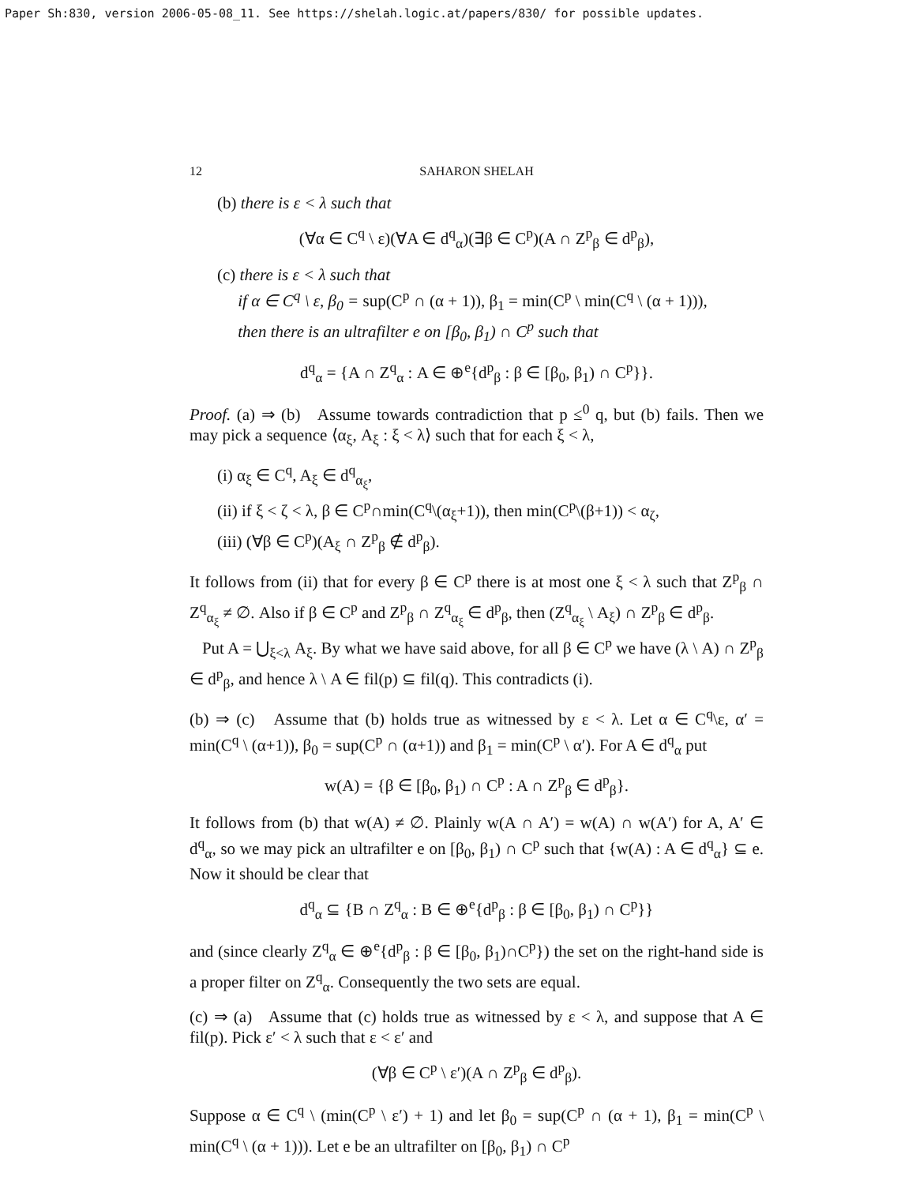Paper Sh:830, version 2006-05-08_11. See https://shelah.logic.at/papers/830/ for possible updates.
12 SAHARON SHELAH
(b) there is ε < λ such that
(∀α ∈ C<sup>q</sup> \ ε)(∀A ∈ d<sup>q</sup><sub>α</sub>)(∃β ∈ C<sup>p</sup>)(A ∩ Z<sup>p</sup><sub>β</sub> ∈ d<sup>p</sup><sub>β</sub>),
(c) there is ε < λ such that
if α ∈ C<sup>q</sup> \ ε, β<sub>0</sub> = sup(C<sup>p</sup> ∩ (α + 1)), β<sub>1</sub> = min(C<sup>p</sup> \ min(C<sup>q</sup> \ (α + 1))),
then there is an ultrafilter e on [β<sub>0</sub>, β<sub>1</sub>) ∩ C<sup>p</sup> such that
d<sup>q</sup><sub>α</sub> = {A ∩ Z<sup>q</sup><sub>α</sub> : A ∈ ⊕<sup>e</sup>{d<sup>p</sup><sub>β</sub> : β ∈ [β<sub>0</sub>, β<sub>1</sub>) ∩ C<sup>p</sup>}}.
Proof. (a) ⇒ (b) Assume towards contradiction that p ≤<sup>0</sup> q, but (b) fails. Then we may pick a sequence ⟨α<sub>ξ</sub>, A<sub>ξ</sub> : ξ < λ⟩ such that for each ξ < λ,
(i) α<sub>ξ</sub> ∈ C<sup>q</sup>, A<sub>ξ</sub> ∈ d<sup>q</sup><sub>α<sub>ξ</sub></sub>,
(ii) if ξ < ζ < λ, β ∈ C<sup>p</sup>∩min(C<sup>q</sup>\(α<sub>ξ</sub>+1)), then min(C<sup>p</sup>\(β+1)) < α<sub>ζ</sub>,
(iii) (∀β ∈ C<sup>p</sup>)(A<sub>ξ</sub> ∩ Z<sup>p</sup><sub>β</sub> ∉ d<sup>p</sup><sub>β</sub>).
It follows from (ii) that for every β ∈ C<sup>p</sup> there is at most one ξ < λ such that Z<sup>p</sup><sub>β</sub> ∩ Z<sup>q</sup><sub>α<sub>ξ</sub></sub> ≠ ∅. Also if β ∈ C<sup>p</sup> and Z<sup>p</sup><sub>β</sub> ∩ Z<sup>q</sup><sub>α<sub>ξ</sub></sub> ∈ d<sup>p</sup><sub>β</sub>, then (Z<sup>q</sup><sub>α<sub>ξ</sub></sub> \ A<sub>ξ</sub>) ∩ Z<sup>p</sup><sub>β</sub> ∈ d<sup>p</sup><sub>β</sub>.
Put A = ⋃<sub>ξ<λ</sub> A<sub>ξ</sub>. By what we have said above, for all β ∈ C<sup>p</sup> we have (λ \ A) ∩ Z<sup>p</sup><sub>β</sub> ∈ d<sup>p</sup><sub>β</sub>, and hence λ \ A ∈ fil(p) ⊆ fil(q). This contradicts (i).
(b) ⇒ (c) Assume that (b) holds true as witnessed by ε < λ. Let α ∈ C<sup>q</sup>\ε, α′ = min(C<sup>q</sup> \ (α+1)), β<sub>0</sub> = sup(C<sup>p</sup> ∩ (α+1)) and β<sub>1</sub> = min(C<sup>p</sup> \ α′). For A ∈ d<sup>q</sup><sub>α</sub> put
w(A) = {β ∈ [β<sub>0</sub>, β<sub>1</sub>) ∩ C<sup>p</sup> : A ∩ Z<sup>p</sup><sub>β</sub> ∈ d<sup>p</sup><sub>β</sub>}.
It follows from (b) that w(A) ≠ ∅. Plainly w(A ∩ A′) = w(A) ∩ w(A′) for A, A′ ∈ d<sup>q</sup><sub>α</sub>, so we may pick an ultrafilter e on [β<sub>0</sub>, β<sub>1</sub>) ∩ C<sup>p</sup> such that {w(A) : A ∈ d<sup>q</sup><sub>α</sub>} ⊆ e. Now it should be clear that
d<sup>q</sup><sub>α</sub> ⊆ {B ∩ Z<sup>q</sup><sub>α</sub> : B ∈ ⊕<sup>e</sup>{d<sup>p</sup><sub>β</sub> : β ∈ [β<sub>0</sub>, β<sub>1</sub>) ∩ C<sup>p</sup>}}
and (since clearly Z<sup>q</sup><sub>α</sub> ∈ ⊕<sup>e</sup>{d<sup>p</sup><sub>β</sub> : β ∈ [β<sub>0</sub>, β<sub>1</sub>)∩C<sup>p</sup>}) the set on the right-hand side is a proper filter on Z<sup>q</sup><sub>α</sub>. Consequently the two sets are equal.
(c) ⇒ (a) Assume that (c) holds true as witnessed by ε < λ, and suppose that A ∈ fil(p). Pick ε′ < λ such that ε < ε′ and
(∀β ∈ C<sup>p</sup> \ ε′)(A ∩ Z<sup>p</sup><sub>β</sub> ∈ d<sup>p</sup><sub>β</sub>).
Suppose α ∈ C<sup>q</sup> \ (min(C<sup>p</sup> \ ε′) + 1) and let β<sub>0</sub> = sup(C<sup>p</sup> ∩ (α + 1), β<sub>1</sub> = min(C<sup>p</sup> \ min(C<sup>q</sup> \ (α + 1))). Let e be an ultrafilter on [β<sub>0</sub>, β<sub>1</sub>) ∩ C<sup>p</sup>